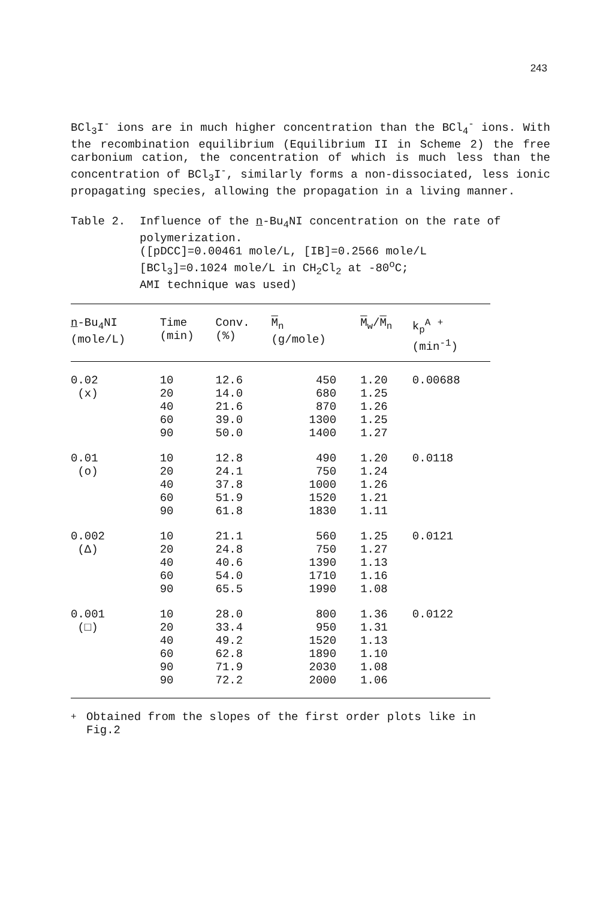243
BCl<sub>3</sub>I<sup>-</sup> ions are in much higher concentration than the BCl<sub>4</sub><sup>-</sup> ions. With the recombination equilibrium (Equilibrium II in Scheme 2) the free carbonium cation, the concentration of which is much less than the concentration of BCl<sub>3</sub>I<sup>-</sup>, similarly forms a non-dissociated, less ionic propagating species, allowing the propagation in a living manner.
Table 2. Influence of the n-Bu<sub>4</sub>NI concentration on the rate of polymerization.
([pDCC]=0.00461 mole/L, [IB]=0.2566 mole/L
[BCl<sub>3</sub>]=0.1024 mole/L in CH<sub>2</sub>Cl<sub>2</sub> at -80<sup>o</sup>C;
AMI technique was used)
| n -Bu<sub>4</sub>NI (mole/L) | Time (min) | Conv. (%) | M<sub>n</sub> (g/mole) | M<sub>w</sub>/ M<sub>n</sub> | k<sub>p</sub><sup>A</sup> <sup>+</sup> (min<sup>-1</sup>) |
| --- | --- | --- | --- | --- | --- |
| 0.02 | 10 | 12.6 | 450 | 1.20 | 0.00688 |
| (x) | 20 | 14.0 | 680 | 1.25 | |
| | 40 | 21.6 | 870 | 1.26 | |
| | 60 | 39.0 | 1300 | 1.25 | |
| | 90 | 50.0 | 1400 | 1.27 | |
| 0.01 | 10 | 12.8 | 490 | 1.20 | 0.0118 |
| (o) | 20 | 24.1 | 750 | 1.24 | |
| | 40 | 37.8 | 1000 | 1.26 | |
| | 60 | 51.9 | 1520 | 1.21 | |
| | 90 | 61.8 | 1830 | 1.11 | |
| 0.002 | 10 | 21.1 | 560 | 1.25 | 0.0121 |
| (Δ) | 20 | 24.8 | 750 | 1.27 | |
| | 40 | 40.6 | 1390 | 1.13 | |
| | 60 | 54.0 | 1710 | 1.16 | |
| | 90 | 65.5 | 1990 | 1.08 | |
| 0.001 | 10 | 28.0 | 800 | 1.36 | 0.0122 |
| (□) | 20 | 33.4 | 950 | 1.31 | |
| | 40 | 49.2 | 1520 | 1.13 | |
| | 60 | 62.8 | 1890 | 1.10 | |
| | 90 | 71.9 | 2030 | 1.08 | |
| | 90 | 72.2 | 2000 | 1.06 | |
<sup>+</sup> Obtained from the slopes of the first order plots like in
Fig.2